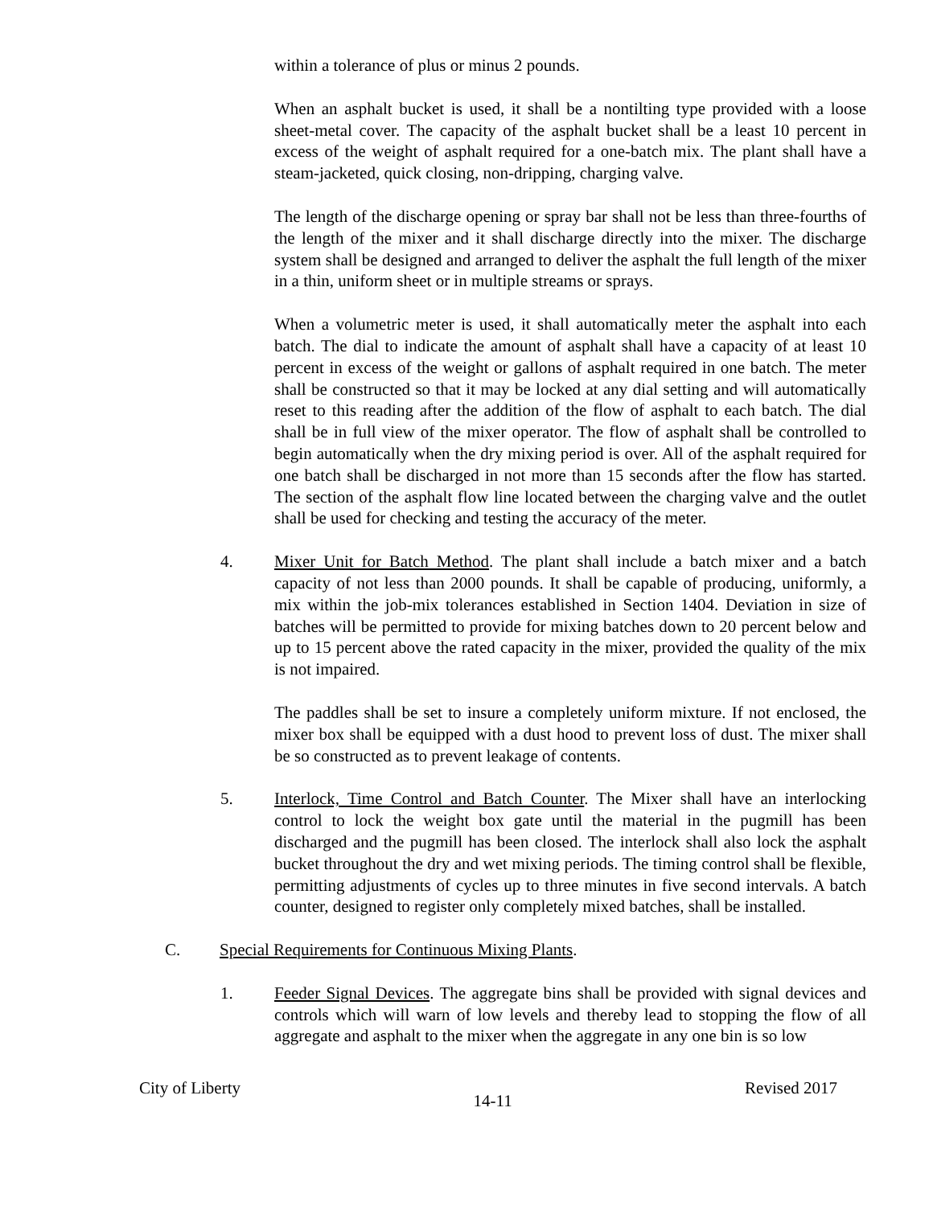within a tolerance of plus or minus 2 pounds.
When an asphalt bucket is used, it shall be a nontilting type provided with a loose sheet-metal cover. The capacity of the asphalt bucket shall be a least 10 percent in excess of the weight of asphalt required for a one-batch mix. The plant shall have a steam-jacketed, quick closing, non-dripping, charging valve.
The length of the discharge opening or spray bar shall not be less than three-fourths of the length of the mixer and it shall discharge directly into the mixer. The discharge system shall be designed and arranged to deliver the asphalt the full length of the mixer in a thin, uniform sheet or in multiple streams or sprays.
When a volumetric meter is used, it shall automatically meter the asphalt into each batch. The dial to indicate the amount of asphalt shall have a capacity of at least 10 percent in excess of the weight or gallons of asphalt required in one batch. The meter shall be constructed so that it may be locked at any dial setting and will automatically reset to this reading after the addition of the flow of asphalt to each batch. The dial shall be in full view of the mixer operator. The flow of asphalt shall be controlled to begin automatically when the dry mixing period is over. All of the asphalt required for one batch shall be discharged in not more than 15 seconds after the flow has started. The section of the asphalt flow line located between the charging valve and the outlet shall be used for checking and testing the accuracy of the meter.
4. Mixer Unit for Batch Method. The plant shall include a batch mixer and a batch capacity of not less than 2000 pounds. It shall be capable of producing, uniformly, a mix within the job-mix tolerances established in Section 1404. Deviation in size of batches will be permitted to provide for mixing batches down to 20 percent below and up to 15 percent above the rated capacity in the mixer, provided the quality of the mix is not impaired.
The paddles shall be set to insure a completely uniform mixture. If not enclosed, the mixer box shall be equipped with a dust hood to prevent loss of dust. The mixer shall be so constructed as to prevent leakage of contents.
5. Interlock, Time Control and Batch Counter. The Mixer shall have an interlocking control to lock the weight box gate until the material in the pugmill has been discharged and the pugmill has been closed. The interlock shall also lock the asphalt bucket throughout the dry and wet mixing periods. The timing control shall be flexible, permitting adjustments of cycles up to three minutes in five second intervals. A batch counter, designed to register only completely mixed batches, shall be installed.
C. Special Requirements for Continuous Mixing Plants.
1. Feeder Signal Devices. The aggregate bins shall be provided with signal devices and controls which will warn of low levels and thereby lead to stopping the flow of all aggregate and asphalt to the mixer when the aggregate in any one bin is so low
City of Liberty
14-11
Revised 2017